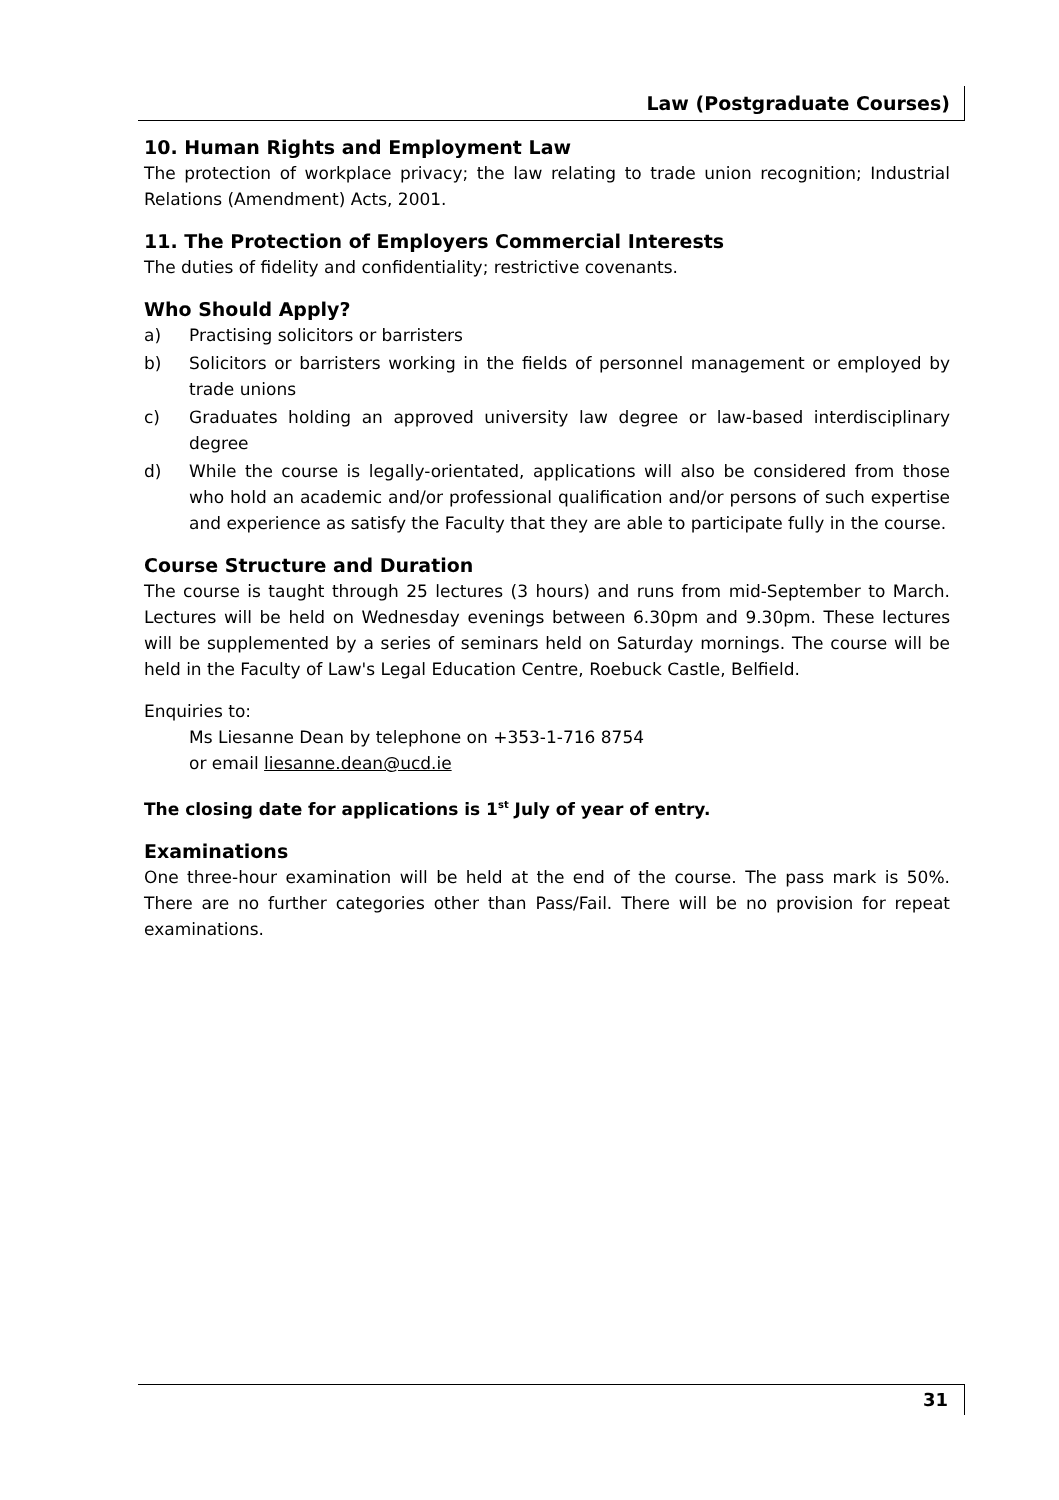Law (Postgraduate Courses)
10. Human Rights and Employment Law
The protection of workplace privacy; the law relating to trade union recognition; Industrial Relations (Amendment) Acts, 2001.
11. The Protection of Employers Commercial Interests
The duties of fidelity and confidentiality; restrictive covenants.
Who Should Apply?
a) Practising solicitors or barristers
b) Solicitors or barristers working in the fields of personnel management or employed by trade unions
c) Graduates holding an approved university law degree or law-based interdisciplinary degree
d) While the course is legally-orientated, applications will also be considered from those who hold an academic and/or professional qualification and/or persons of such expertise and experience as satisfy the Faculty that they are able to participate fully in the course.
Course Structure and Duration
The course is taught through 25 lectures (3 hours) and runs from mid-September to March. Lectures will be held on Wednesday evenings between 6.30pm and 9.30pm. These lectures will be supplemented by a series of seminars held on Saturday mornings. The course will be held in the Faculty of Law's Legal Education Centre, Roebuck Castle, Belfield.
Enquiries to:
Ms Liesanne Dean by telephone on +353-1-716 8754
or email liesanne.dean@ucd.ie
The closing date for applications is 1<sup>st</sup> July of year of entry.
Examinations
One three-hour examination will be held at the end of the course. The pass mark is 50%. There are no further categories other than Pass/Fail. There will be no provision for repeat examinations.
31